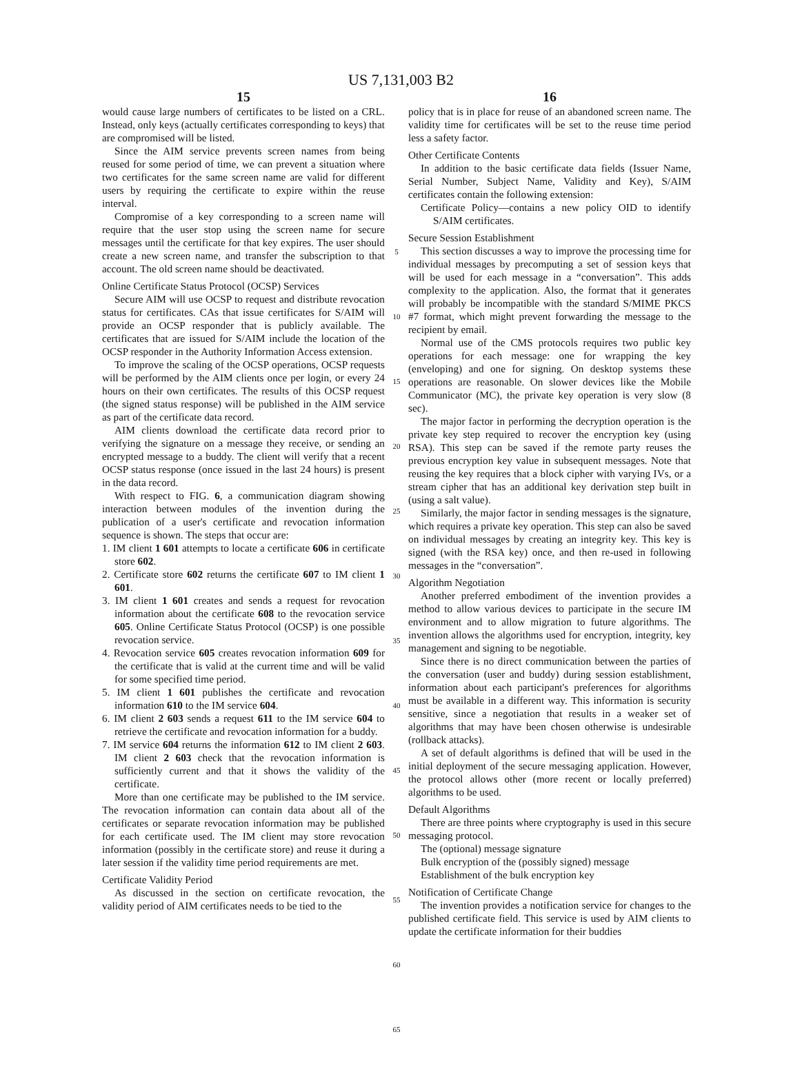US 7,131,003 B2
15
would cause large numbers of certificates to be listed on a CRL. Instead, only keys (actually certificates corresponding to keys) that are compromised will be listed.
Since the AIM service prevents screen names from being reused for some period of time, we can prevent a situation where two certificates for the same screen name are valid for different users by requiring the certificate to expire within the reuse interval.
Compromise of a key corresponding to a screen name will require that the user stop using the screen name for secure messages until the certificate for that key expires. The user should create a new screen name, and transfer the subscription to that account. The old screen name should be deactivated.
Online Certificate Status Protocol (OCSP) Services
Secure AIM will use OCSP to request and distribute revocation status for certificates. CAs that issue certificates for S/AIM will provide an OCSP responder that is publicly available. The certificates that are issued for S/AIM include the location of the OCSP responder in the Authority Information Access extension.
To improve the scaling of the OCSP operations, OCSP requests will be performed by the AIM clients once per login, or every 24 hours on their own certificates. The results of this OCSP request (the signed status response) will be published in the AIM service as part of the certificate data record.
AIM clients download the certificate data record prior to verifying the signature on a message they receive, or sending an encrypted message to a buddy. The client will verify that a recent OCSP status response (once issued in the last 24 hours) is present in the data record.
With respect to FIG. 6, a communication diagram showing interaction between modules of the invention during the publication of a user's certificate and revocation information sequence is shown. The steps that occur are:
1. IM client 1 601 attempts to locate a certificate 606 in certificate store 602.
2. Certificate store 602 returns the certificate 607 to IM client 1 601.
3. IM client 1 601 creates and sends a request for revocation information about the certificate 608 to the revocation service 605. Online Certificate Status Protocol (OCSP) is one possible revocation service.
4. Revocation service 605 creates revocation information 609 for the certificate that is valid at the current time and will be valid for some specified time period.
5. IM client 1 601 publishes the certificate and revocation information 610 to the IM service 604.
6. IM client 2 603 sends a request 611 to the IM service 604 to retrieve the certificate and revocation information for a buddy.
7. IM service 604 returns the information 612 to IM client 2 603. IM client 2 603 check that the revocation information is sufficiently current and that it shows the validity of the certificate.
More than one certificate may be published to the IM service. The revocation information can contain data about all of the certificates or separate revocation information may be published for each certificate used. The IM client may store revocation information (possibly in the certificate store) and reuse it during a later session if the validity time period requirements are met.
Certificate Validity Period
As discussed in the section on certificate revocation, the validity period of AIM certificates needs to be tied to the
5
10
15
20
25
30
35
40
45
50
55
60
65
16
policy that is in place for reuse of an abandoned screen name. The validity time for certificates will be set to the reuse time period less a safety factor.
Other Certificate Contents
In addition to the basic certificate data fields (Issuer Name, Serial Number, Subject Name, Validity and Key), S/AIM certificates contain the following extension:
Certificate Policy—contains a new policy OID to identify S/AIM certificates.
Secure Session Establishment
This section discusses a way to improve the processing time for individual messages by precomputing a set of session keys that will be used for each message in a “conversation”. This adds complexity to the application. Also, the format that it generates will probably be incompatible with the standard S/MIME PKCS #7 format, which might prevent forwarding the message to the recipient by email.
Normal use of the CMS protocols requires two public key operations for each message: one for wrapping the key (enveloping) and one for signing. On desktop systems these operations are reasonable. On slower devices like the Mobile Communicator (MC), the private key operation is very slow (8 sec).
The major factor in performing the decryption operation is the private key step required to recover the encryption key (using RSA). This step can be saved if the remote party reuses the previous encryption key value in subsequent messages. Note that reusing the key requires that a block cipher with varying IVs, or a stream cipher that has an additional key derivation step built in (using a salt value).
Similarly, the major factor in sending messages is the signature, which requires a private key operation. This step can also be saved on individual messages by creating an integrity key. This key is signed (with the RSA key) once, and then re-used in following messages in the “conversation”.
Algorithm Negotiation
Another preferred embodiment of the invention provides a method to allow various devices to participate in the secure IM environment and to allow migration to future algorithms. The invention allows the algorithms used for encryption, integrity, key management and signing to be negotiable.
Since there is no direct communication between the parties of the conversation (user and buddy) during session establishment, information about each participant's preferences for algorithms must be available in a different way. This information is security sensitive, since a negotiation that results in a weaker set of algorithms that may have been chosen otherwise is undesirable (rollback attacks).
A set of default algorithms is defined that will be used in the initial deployment of the secure messaging application. However, the protocol allows other (more recent or locally preferred) algorithms to be used.
Default Algorithms
There are three points where cryptography is used in this secure messaging protocol.
The (optional) message signature
Bulk encryption of the (possibly signed) message
Establishment of the bulk encryption key
Notification of Certificate Change
The invention provides a notification service for changes to the published certificate field. This service is used by AIM clients to update the certificate information for their buddies